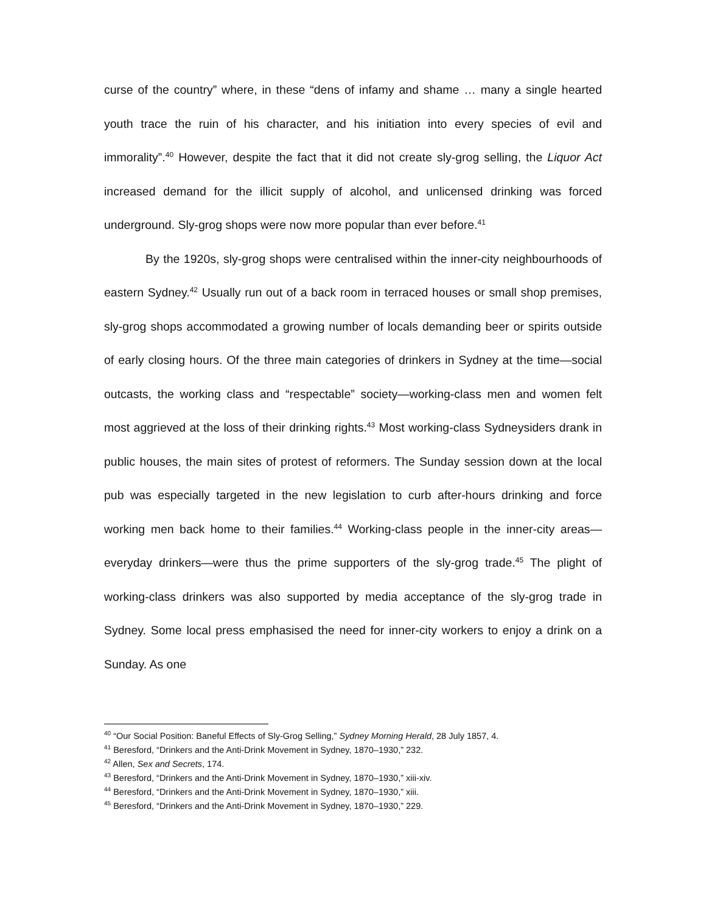curse of the country” where, in these “dens of infamy and shame … many a single hearted youth trace the ruin of his character, and his initiation into every species of evil and immorality”.<sup>40</sup> However, despite the fact that it did not create sly-grog selling, the Liquor Act increased demand for the illicit supply of alcohol, and unlicensed drinking was forced underground. Sly-grog shops were now more popular than ever before.<sup>41</sup>
By the 1920s, sly-grog shops were centralised within the inner-city neighbourhoods of eastern Sydney.<sup>42</sup> Usually run out of a back room in terraced houses or small shop premises, sly-grog shops accommodated a growing number of locals demanding beer or spirits outside of early closing hours. Of the three main categories of drinkers in Sydney at the time—social outcasts, the working class and “respectable” society—working-class men and women felt most aggrieved at the loss of their drinking rights.<sup>43</sup> Most working-class Sydneysiders drank in public houses, the main sites of protest of reformers. The Sunday session down at the local pub was especially targeted in the new legislation to curb after-hours drinking and force working men back home to their families.<sup>44</sup> Working-class people in the inner-city areas—everyday drinkers—were thus the prime supporters of the sly-grog trade.<sup>45</sup> The plight of working-class drinkers was also supported by media acceptance of the sly-grog trade in Sydney. Some local press emphasised the need for inner-city workers to enjoy a drink on a Sunday. As one
<sup>40</sup> “Our Social Position: Baneful Effects of Sly-Grog Selling,” Sydney Morning Herald, 28 July 1857, 4.
<sup>41</sup> Beresford, “Drinkers and the Anti-Drink Movement in Sydney, 1870–1930,” 232.
<sup>42</sup> Allen, Sex and Secrets, 174.
<sup>43</sup> Beresford, “Drinkers and the Anti-Drink Movement in Sydney, 1870–1930,” xiii-xiv.
<sup>44</sup> Beresford, “Drinkers and the Anti-Drink Movement in Sydney, 1870–1930,” xiii.
<sup>45</sup> Beresford, “Drinkers and the Anti-Drink Movement in Sydney, 1870–1930,” 229.